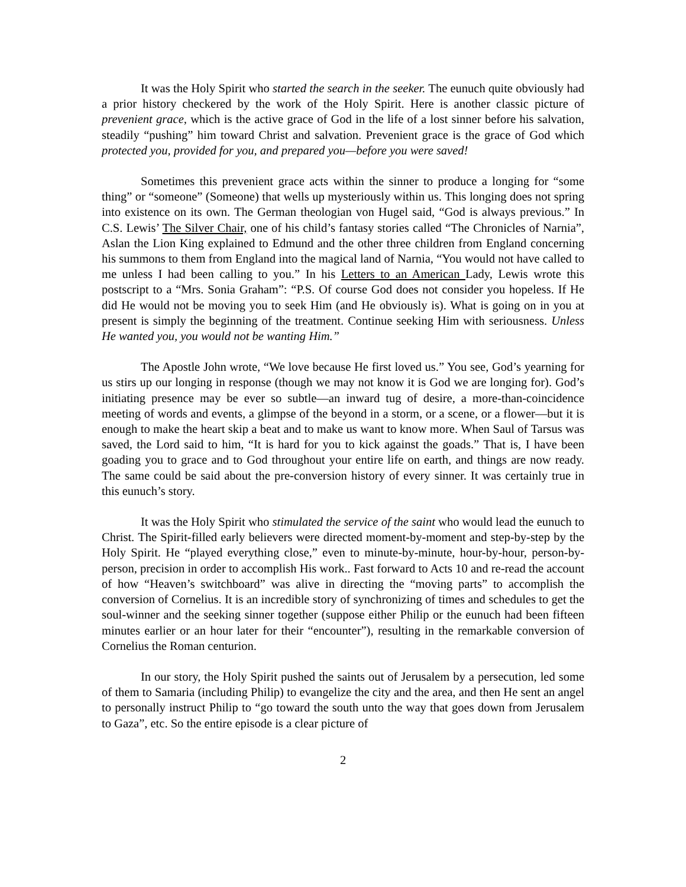It was the Holy Spirit who started the search in the seeker. The eunuch quite obviously had a prior history checkered by the work of the Holy Spirit. Here is another classic picture of prevenient grace, which is the active grace of God in the life of a lost sinner before his salvation, steadily “pushing” him toward Christ and salvation. Prevenient grace is the grace of God which protected you, provided for you, and prepared you—before you were saved!
Sometimes this prevenient grace acts within the sinner to produce a longing for “some thing” or “someone” (Someone) that wells up mysteriously within us. This longing does not spring into existence on its own. The German theologian von Hugel said, “God is always previous.” In C.S. Lewis’ The Silver Chair, one of his child’s fantasy stories called “The Chronicles of Narnia”, Aslan the Lion King explained to Edmund and the other three children from England concerning his summons to them from England into the magical land of Narnia, “You would not have called to me unless I had been calling to you.” In his Letters to an American Lady, Lewis wrote this postscript to a “Mrs. Sonia Graham”: “P.S. Of course God does not consider you hopeless. If He did He would not be moving you to seek Him (and He obviously is). What is going on in you at present is simply the beginning of the treatment. Continue seeking Him with seriousness. Unless He wanted you, you would not be wanting Him.”
The Apostle John wrote, “We love because He first loved us.” You see, God’s yearning for us stirs up our longing in response (though we may not know it is God we are longing for). God’s initiating presence may be ever so subtle—an inward tug of desire, a more-than-coincidence meeting of words and events, a glimpse of the beyond in a storm, or a scene, or a flower—but it is enough to make the heart skip a beat and to make us want to know more. When Saul of Tarsus was saved, the Lord said to him, “It is hard for you to kick against the goads.” That is, I have been goading you to grace and to God throughout your entire life on earth, and things are now ready. The same could be said about the pre-conversion history of every sinner. It was certainly true in this eunuch’s story.
It was the Holy Spirit who stimulated the service of the saint who would lead the eunuch to Christ. The Spirit-filled early believers were directed moment-by-moment and step-by-step by the Holy Spirit. He “played everything close,” even to minute-by-minute, hour-by-hour, person-by-person, precision in order to accomplish His work.. Fast forward to Acts 10 and re-read the account of how “Heaven’s switchboard” was alive in directing the “moving parts” to accomplish the conversion of Cornelius. It is an incredible story of synchronizing of times and schedules to get the soul-winner and the seeking sinner together (suppose either Philip or the eunuch had been fifteen minutes earlier or an hour later for their “encounter”), resulting in the remarkable conversion of Cornelius the Roman centurion.
In our story, the Holy Spirit pushed the saints out of Jerusalem by a persecution, led some of them to Samaria (including Philip) to evangelize the city and the area, and then He sent an angel to personally instruct Philip to “go toward the south unto the way that goes down from Jerusalem to Gaza”, etc. So the entire episode is a clear picture of
2